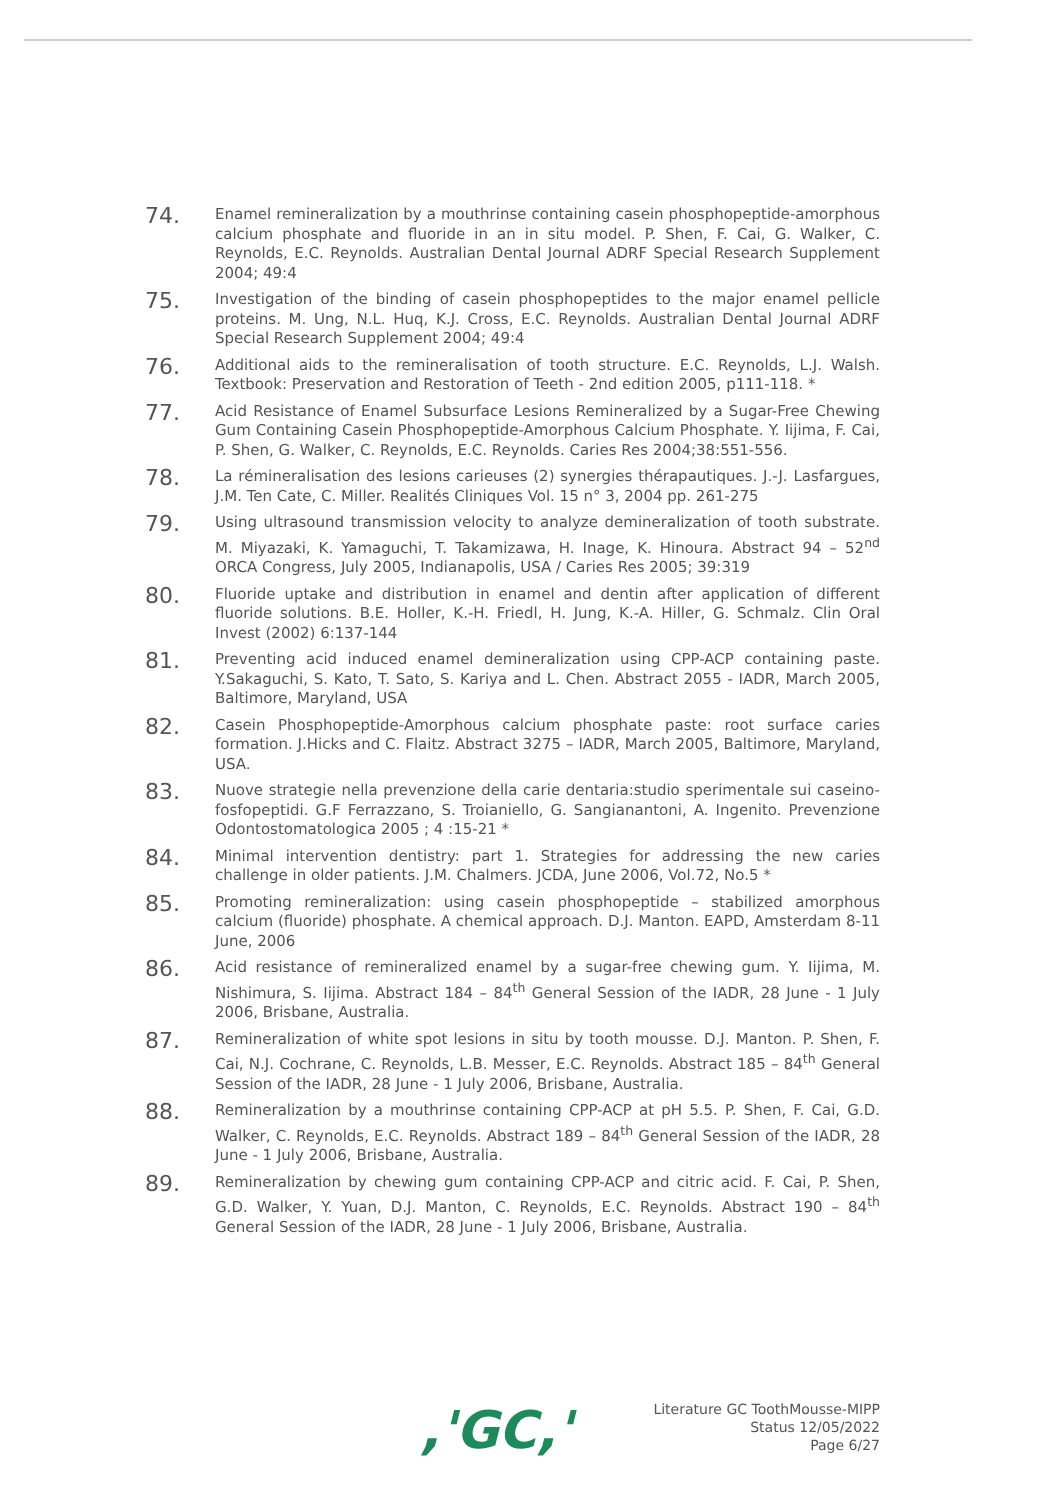74.
Enamel remineralization by a mouthrinse containing casein phosphopeptide-amorphous calcium phosphate and fluoride in an in situ model. P. Shen, F. Cai, G. Walker, C. Reynolds, E.C. Reynolds. Australian Dental Journal ADRF Special Research Supplement 2004; 49:4
75.
Investigation of the binding of casein phosphopeptides to the major enamel pellicle proteins. M. Ung, N.L. Huq, K.J. Cross, E.C. Reynolds. Australian Dental Journal ADRF Special Research Supplement 2004; 49:4
76.
Additional aids to the remineralisation of tooth structure. E.C. Reynolds, L.J. Walsh. Textbook: Preservation and Restoration of Teeth - 2nd edition 2005, p111-118. *
77.
Acid Resistance of Enamel Subsurface Lesions Remineralized by a Sugar-Free Chewing Gum Containing Casein Phosphopeptide-Amorphous Calcium Phosphate. Y. Iijima, F. Cai, P. Shen, G. Walker, C. Reynolds, E.C. Reynolds. Caries Res 2004;38:551-556.
78.
La rémineralisation des lesions carieuses (2) synergies thérapautiques. J.-J. Lasfargues, J.M. Ten Cate, C. Miller. Realités Cliniques Vol. 15 n° 3, 2004 pp. 261-275
79.
Using ultrasound transmission velocity to analyze demineralization of tooth substrate. M. Miyazaki, K. Yamaguchi, T. Takamizawa, H. Inage, K. Hinoura. Abstract 94 – 52<sup>nd</sup> ORCA Congress, July 2005, Indianapolis, USA / Caries Res 2005; 39:319
80.
Fluoride uptake and distribution in enamel and dentin after application of different fluoride solutions. B.E. Holler, K.-H. Friedl, H. Jung, K.-A. Hiller, G. Schmalz. Clin Oral Invest (2002) 6:137-144
81.
Preventing acid induced enamel demineralization using CPP-ACP containing paste. Y.Sakaguchi, S. Kato, T. Sato, S. Kariya and L. Chen. Abstract 2055 - IADR, March 2005, Baltimore, Maryland, USA
82.
Casein Phosphopeptide-Amorphous calcium phosphate paste: root surface caries formation. J.Hicks and C. Flaitz. Abstract 3275 – IADR, March 2005, Baltimore, Maryland, USA.
83.
Nuove strategie nella prevenzione della carie dentaria:studio sperimentale sui caseino-fosfopeptidi. G.F Ferrazzano, S. Troianiello, G. Sangianantoni, A. Ingenito. Prevenzione Odontostomatologica 2005 ; 4 :15-21 *
84.
Minimal intervention dentistry: part 1. Strategies for addressing the new caries challenge in older patients. J.M. Chalmers. JCDA, June 2006, Vol.72, No.5 *
85.
Promoting remineralization: using casein phosphopeptide – stabilized amorphous calcium (fluoride) phosphate. A chemical approach. D.J. Manton. EAPD, Amsterdam 8-11 June, 2006
86.
Acid resistance of remineralized enamel by a sugar-free chewing gum. Y. Iijima, M. Nishimura, S. Iijima. Abstract 184 – 84<sup>th</sup> General Session of the IADR, 28 June - 1 July 2006, Brisbane, Australia.
87.
Remineralization of white spot lesions in situ by tooth mousse. D.J. Manton. P. Shen, F. Cai, N.J. Cochrane, C. Reynolds, L.B. Messer, E.C. Reynolds. Abstract 185 – 84<sup>th</sup> General Session of the IADR, 28 June - 1 July 2006, Brisbane, Australia.
88.
Remineralization by a mouthrinse containing CPP-ACP at pH 5.5. P. Shen, F. Cai, G.D. Walker, C. Reynolds, E.C. Reynolds. Abstract 189 – 84<sup>th</sup> General Session of the IADR, 28 June - 1 July 2006, Brisbane, Australia.
89.
Remineralization by chewing gum containing CPP-ACP and citric acid. F. Cai, P. Shen, G.D. Walker, Y. Yuan, D.J. Manton, C. Reynolds, E.C. Reynolds. Abstract 190 – 84<sup>th</sup> General Session of the IADR, 28 June - 1 July 2006, Brisbane, Australia.
,'GC,'
Literature GC ToothMousse-MIPP
Status 12/05/2022
Page 6/27